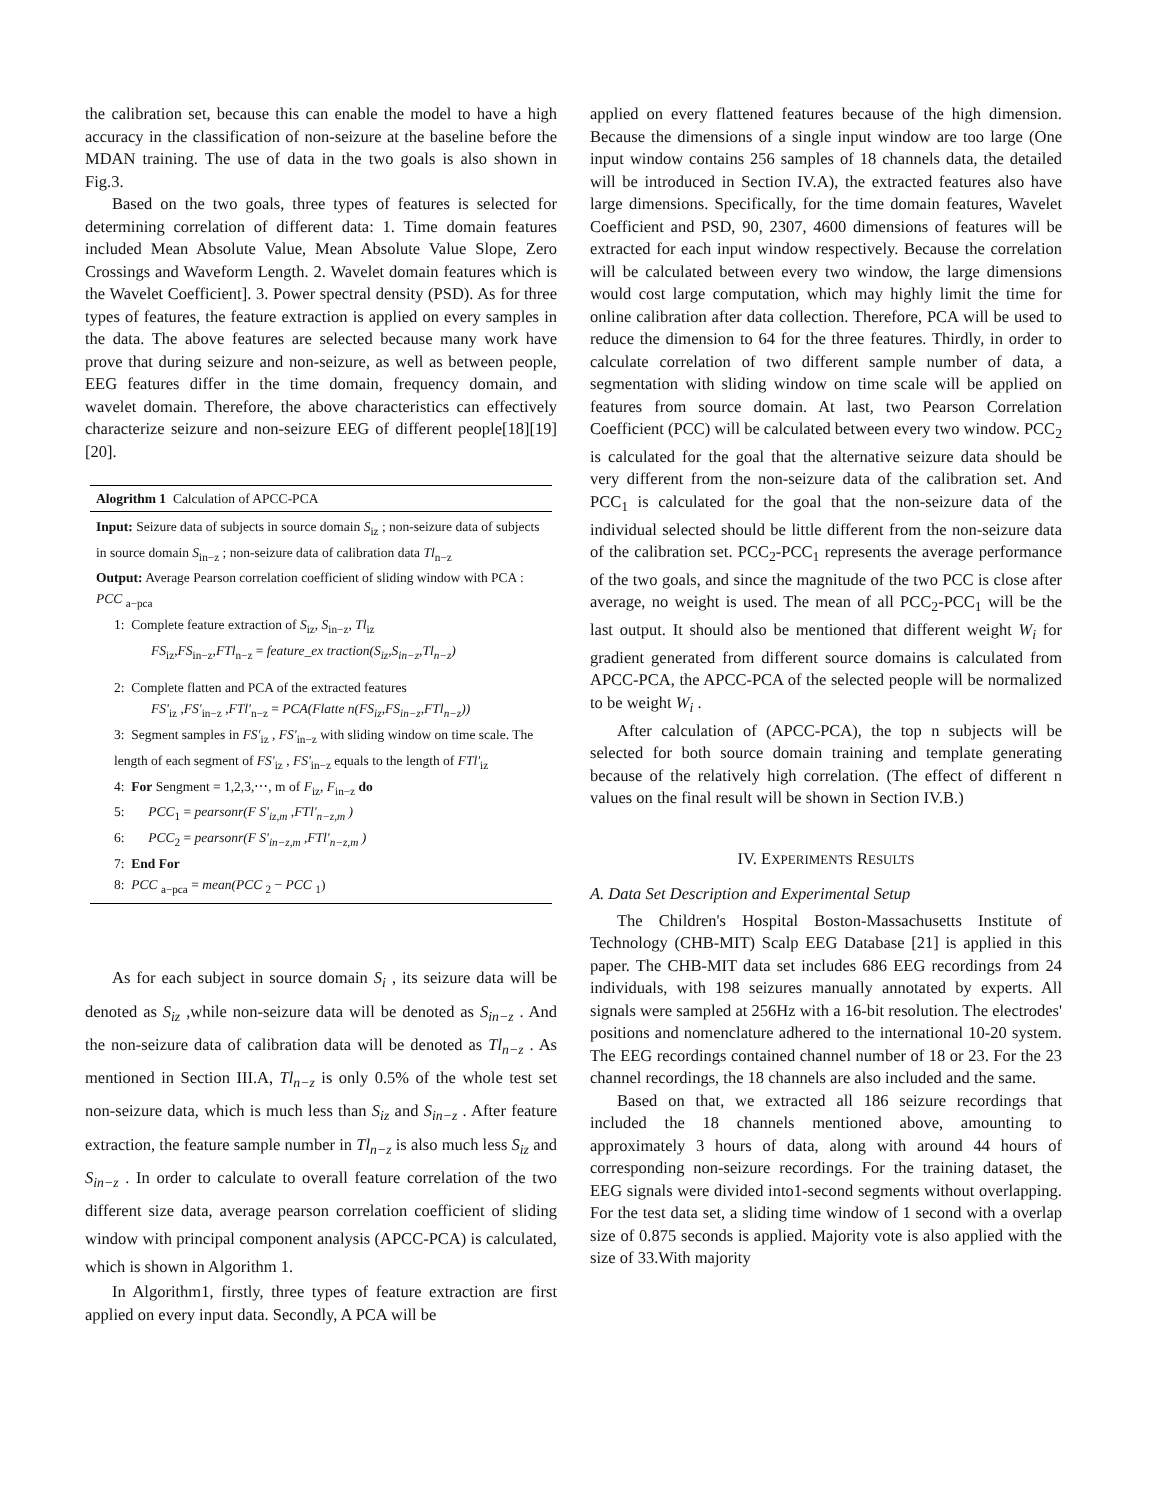the calibration set, because this can enable the model to have a high accuracy in the classification of non-seizure at the baseline before the MDAN training. The use of data in the two goals is also shown in Fig.3.
Based on the two goals, three types of features is selected for determining correlation of different data: 1. Time domain features included Mean Absolute Value, Mean Absolute Value Slope, Zero Crossings and Waveform Length. 2. Wavelet domain features which is the Wavelet Coefficient]. 3. Power spectral density (PSD). As for three types of features, the feature extraction is applied on every samples in the data. The above features are selected because many work have prove that during seizure and non-seizure, as well as between people, EEG features differ in the time domain, frequency domain, and wavelet domain. Therefore, the above characteristics can effectively characterize seizure and non-seizure EEG of different people[18][19][20].
Alogrithm 1 Calculation of APCC-PCA
Input: Seizure data of subjects in source domain S<sub>iz</sub> ; non-seizure data of subjects in source domain S<sub>in−z</sub> ; non-seizure data of calibration data Tl<sub>n−z</sub>
Output: Average Pearson correlation coefficient of sliding window with PCA : PCC <sub>a−pca</sub>
1: Complete feature extraction of S<sub>iz</sub>, S<sub>in−z</sub>, Tl<sub>iz</sub>
FS<sub>iz</sub>,FS<sub>in−z</sub>,FTl<sub>n−z</sub> = feature_ex traction(S<sub>iz</sub>,S<sub>in−z</sub>,Tl<sub>n−z</sub>)
2: Complete flatten and PCA of the extracted features
FS'<sub>iz</sub> ,FS'<sub>in−z</sub> ,FTl'<sub>n−z</sub> = PCA(Flatte n(FS<sub>iz</sub>,FS<sub>in−z</sub>,FTl<sub>n−z</sub>))
3: Segment samples in FS'<sub>iz</sub> , FS'<sub>in−z</sub> with sliding window on time scale. The length of each segment of FS'<sub>iz</sub> , FS'<sub>in−z</sub> equals to the length of FTl'<sub>iz</sub>
4: For Sengment = 1,2,3,⋯, m of F<sub>iz</sub>, F<sub>in−z</sub> do
5: PCC<sub>1</sub> = pearsonr(F S'<sub>iz,m</sub> ,FTl'<sub>n−z,m</sub> )
6: PCC<sub>2</sub> = pearsonr(F S'<sub>in−z,m</sub> ,FTl'<sub>n−z,m</sub> )
7: End For
8: PCC <sub>a−pca</sub> = mean(PCC <sub>2</sub> − PCC <sub>1</sub>)
As for each subject in source domain S<sub>i</sub> , its seizure data will be denoted as S<sub>iz</sub> ,while non-seizure data will be denoted as S<sub>in−z</sub> . And the non-seizure data of calibration data will be denoted as Tl<sub>n−z</sub> . As mentioned in Section III.A, Tl<sub>n−z</sub> is only 0.5% of the whole test set non-seizure data, which is much less than S<sub>iz</sub> and S<sub>in−z</sub> . After feature extraction, the feature sample number in Tl<sub>n−z</sub> is also much less S<sub>iz</sub> and S<sub>in−z</sub> . In order to calculate to overall feature correlation of the two different size data, average pearson correlation coefficient of sliding window with principal component analysis (APCC-PCA) is calculated, which is shown in Algorithm 1.
In Algorithm1, firstly, three types of feature extraction are first applied on every input data. Secondly, A PCA will be
applied on every flattened features because of the high dimension. Because the dimensions of a single input window are too large (One input window contains 256 samples of 18 channels data, the detailed will be introduced in Section IV.A), the extracted features also have large dimensions. Specifically, for the time domain features, Wavelet Coefficient and PSD, 90, 2307, 4600 dimensions of features will be extracted for each input window respectively. Because the correlation will be calculated between every two window, the large dimensions would cost large computation, which may highly limit the time for online calibration after data collection. Therefore, PCA will be used to reduce the dimension to 64 for the three features. Thirdly, in order to calculate correlation of two different sample number of data, a segmentation with sliding window on time scale will be applied on features from source domain. At last, two Pearson Correlation Coefficient (PCC) will be calculated between every two window. PCC<sub>2</sub> is calculated for the goal that the alternative seizure data should be very different from the non-seizure data of the calibration set. And PCC<sub>1</sub> is calculated for the goal that the non-seizure data of the individual selected should be little different from the non-seizure data of the calibration set. PCC<sub>2</sub>-PCC<sub>1</sub> represents the average performance of the two goals, and since the magnitude of the two PCC is close after average, no weight is used. The mean of all PCC<sub>2</sub>-PCC<sub>1</sub> will be the last output. It should also be mentioned that different weight W<sub>i</sub> for gradient generated from different source domains is calculated from APCC-PCA, the APCC-PCA of the selected people will be normalized to be weight W<sub>i</sub> .
After calculation of (APCC-PCA), the top n subjects will be selected for both source domain training and template generating because of the relatively high correlation. (The effect of different n values on the final result will be shown in Section IV.B.)
IV. EXPERIMENTS RESULTS
A. Data Set Description and Experimental Setup
The Children's Hospital Boston-Massachusetts Institute of Technology (CHB-MIT) Scalp EEG Database [21] is applied in this paper. The CHB-MIT data set includes 686 EEG recordings from 24 individuals, with 198 seizures manually annotated by experts. All signals were sampled at 256Hz with a 16-bit resolution. The electrodes' positions and nomenclature adhered to the international 10-20 system. The EEG recordings contained channel number of 18 or 23. For the 23 channel recordings, the 18 channels are also included and the same.
Based on that, we extracted all 186 seizure recordings that included the 18 channels mentioned above, amounting to approximately 3 hours of data, along with around 44 hours of corresponding non-seizure recordings. For the training dataset, the EEG signals were divided into1-second segments without overlapping. For the test data set, a sliding time window of 1 second with a overlap size of 0.875 seconds is applied. Majority vote is also applied with the size of 33.With majority